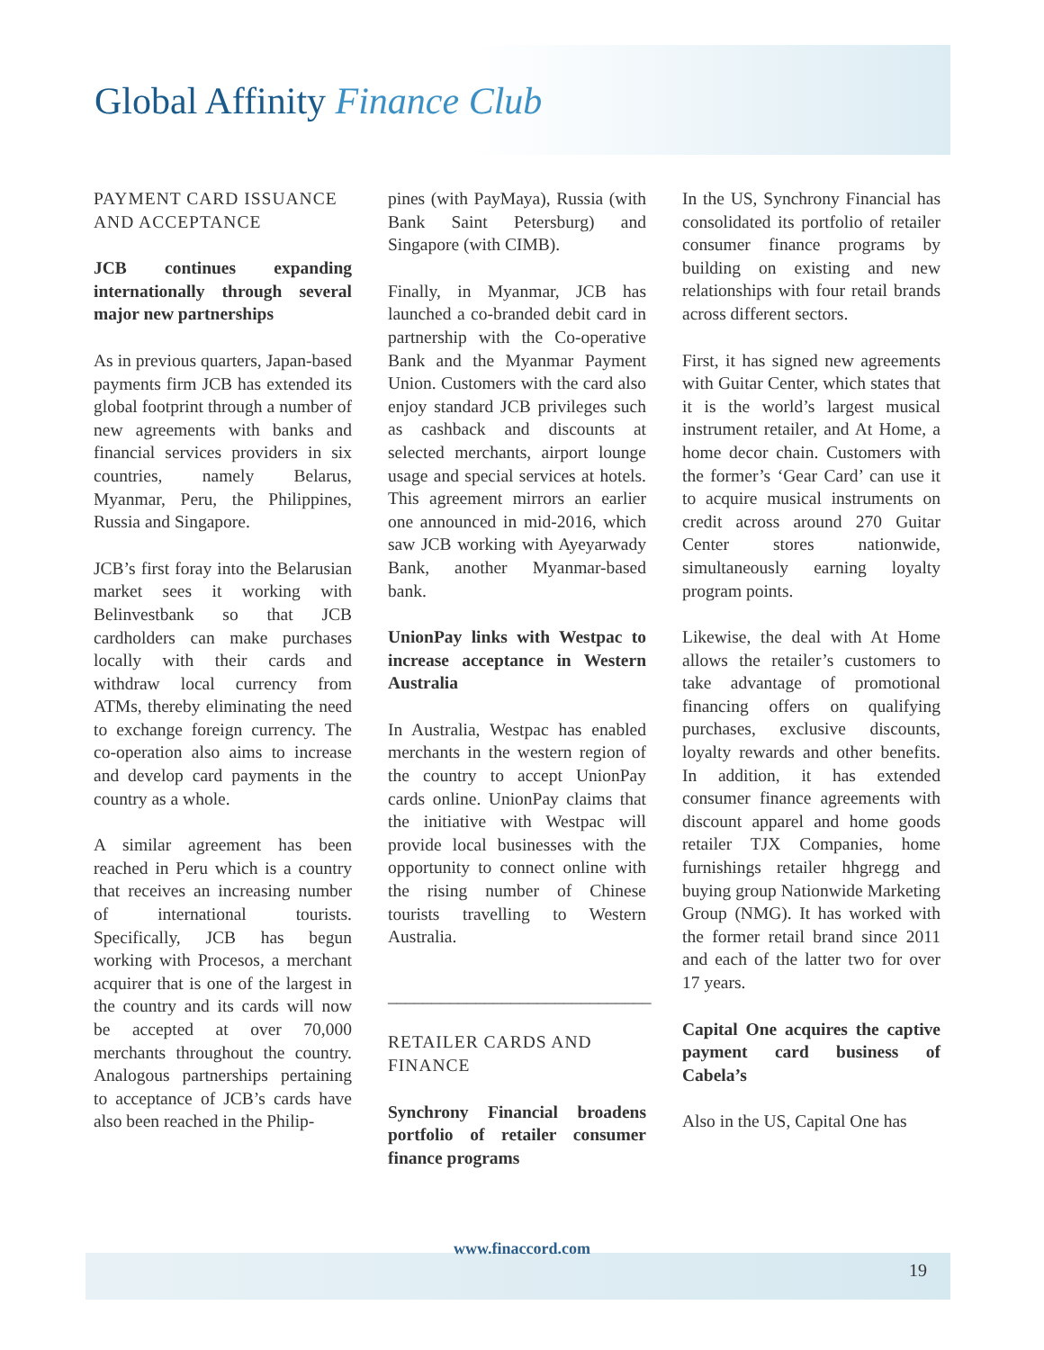Global Affinity Finance Club
PAYMENT CARD ISSUANCE AND ACCEPTANCE
JCB continues expanding internationally through several major new partnerships
As in previous quarters, Japan-based payments firm JCB has extended its global footprint through a number of new agreements with banks and financial services providers in six countries, namely Belarus, Myanmar, Peru, the Philippines, Russia and Singapore.
JCB’s first foray into the Belarusian market sees it working with Belinvestbank so that JCB cardholders can make purchases locally with their cards and withdraw local currency from ATMs, thereby eliminating the need to exchange foreign currency. The co-operation also aims to increase and develop card payments in the country as a whole.
A similar agreement has been reached in Peru which is a country that receives an increasing number of international tourists. Specifically, JCB has begun working with Procesos, a merchant acquirer that is one of the largest in the country and its cards will now be accepted at over 70,000 merchants throughout the country. Analogous partnerships pertaining to acceptance of JCB’s cards have also been reached in the Philip-
pines (with PayMaya), Russia (with Bank Saint Petersburg) and Singapore (with CIMB).
Finally, in Myanmar, JCB has launched a co-branded debit card in partnership with the Co-operative Bank and the Myanmar Payment Union. Customers with the card also enjoy standard JCB privileges such as cashback and discounts at selected merchants, airport lounge usage and special services at hotels. This agreement mirrors an earlier one announced in mid-2016, which saw JCB working with Ayeyarwady Bank, another Myanmar-based bank.
UnionPay links with Westpac to increase acceptance in Western Australia
In Australia, Westpac has enabled merchants in the western region of the country to accept UnionPay cards online. UnionPay claims that the initiative with Westpac will provide local businesses with the opportunity to connect online with the rising number of Chinese tourists travelling to Western Australia.
______________________________
RETAILER CARDS AND FINANCE
Synchrony Financial broadens portfolio of retailer consumer finance programs
In the US, Synchrony Financial has consolidated its portfolio of retailer consumer finance programs by building on existing and new relationships with four retail brands across different sectors.
First, it has signed new agreements with Guitar Center, which states that it is the world’s largest musical instrument retailer, and At Home, a home decor chain. Customers with the former’s ‘Gear Card’ can use it to acquire musical instruments on credit across around 270 Guitar Center stores nationwide, simultaneously earning loyalty program points.
Likewise, the deal with At Home allows the retailer’s customers to take advantage of promotional financing offers on qualifying purchases, exclusive discounts, loyalty rewards and other benefits. In addition, it has extended consumer finance agreements with discount apparel and home goods retailer TJX Companies, home furnishings retailer hhgregg and buying group Nationwide Marketing Group (NMG). It has worked with the former retail brand since 2011 and each of the latter two for over 17 years.
Capital One acquires the captive payment card business of Cabela’s
Also in the US, Capital One has
www.finaccord.com
19